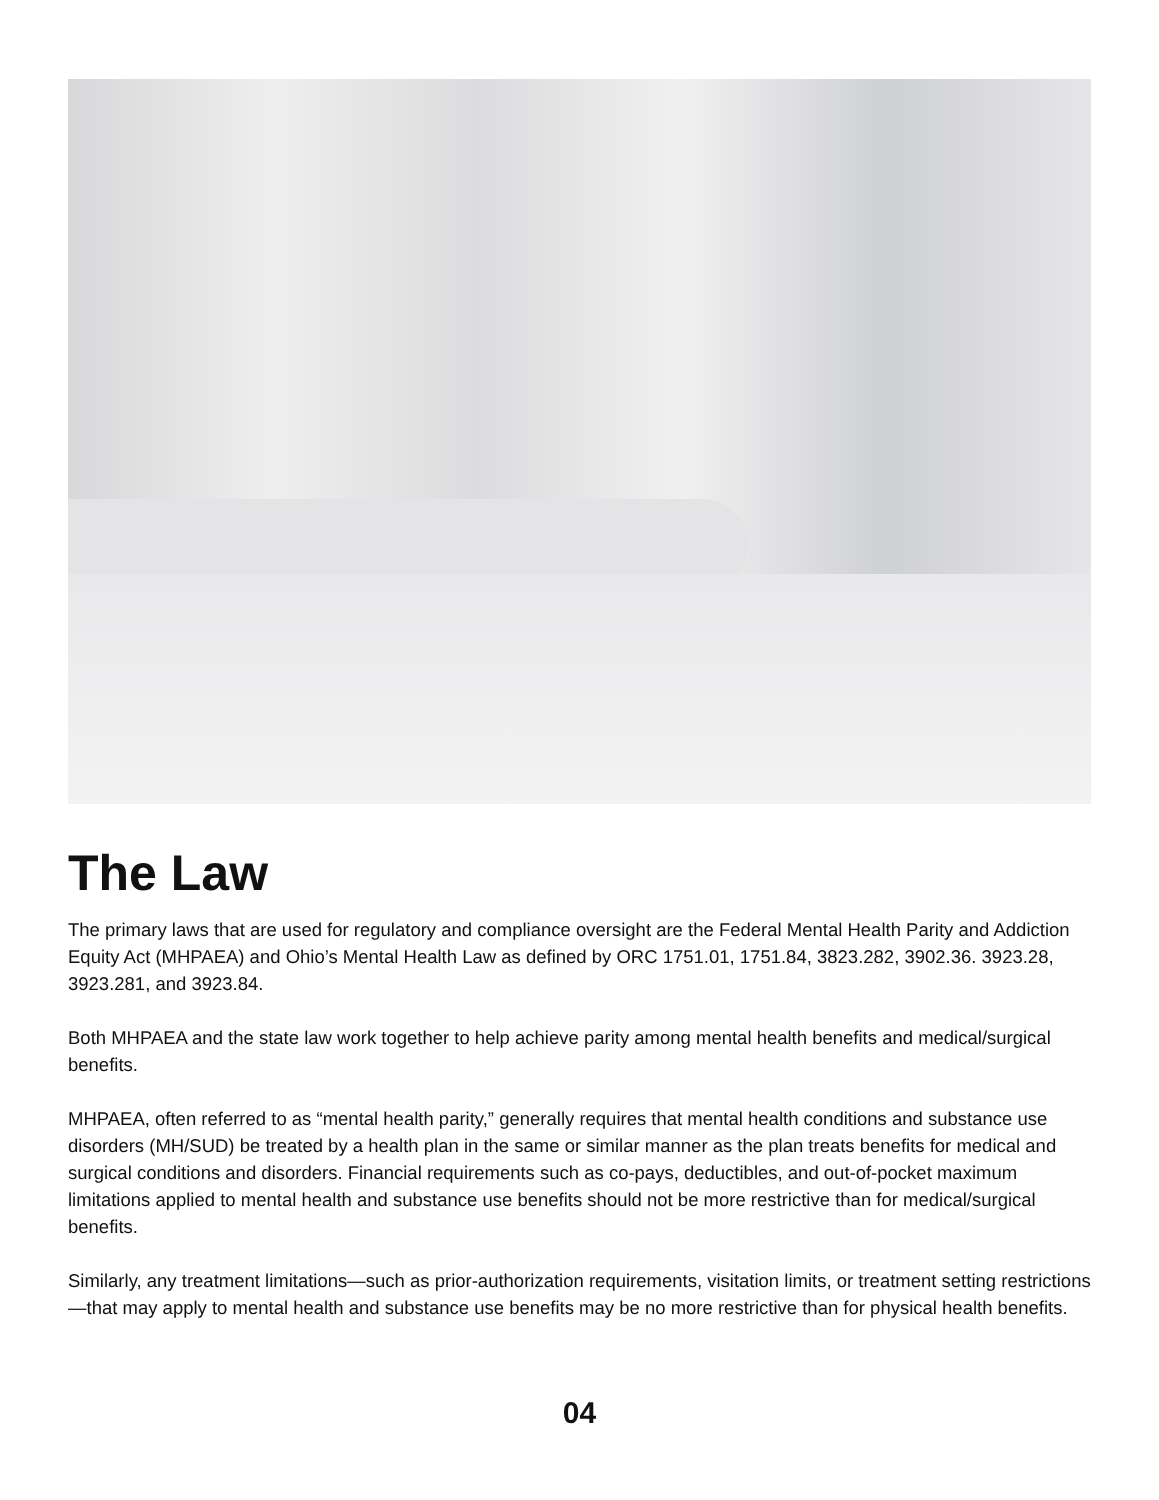The Law
The primary laws that are used for regulatory and compliance oversight are the Federal Mental Health Parity and Addiction Equity Act (MHPAEA) and Ohio’s Mental Health Law as defined by ORC 1751.01, 1751.84, 3823.282, 3902.36. 3923.28, 3923.281, and 3923.84.
Both MHPAEA and the state law work together to help achieve parity among mental health benefits and medical/surgical benefits.
MHPAEA, often referred to as “mental health parity,” generally requires that mental health conditions and substance use disorders (MH/SUD) be treated by a health plan in the same or similar manner as the plan treats benefits for medical and surgical conditions and disorders. Financial requirements such as co-pays, deductibles, and out-of-pocket maximum limitations applied to mental health and substance use benefits should not be more restrictive than for medical/surgical benefits.
Similarly, any treatment limitations—such as prior-authorization requirements, visitation limits, or treatment setting restrictions—that may apply to mental health and substance use benefits may be no more restrictive than for physical health benefits.
04